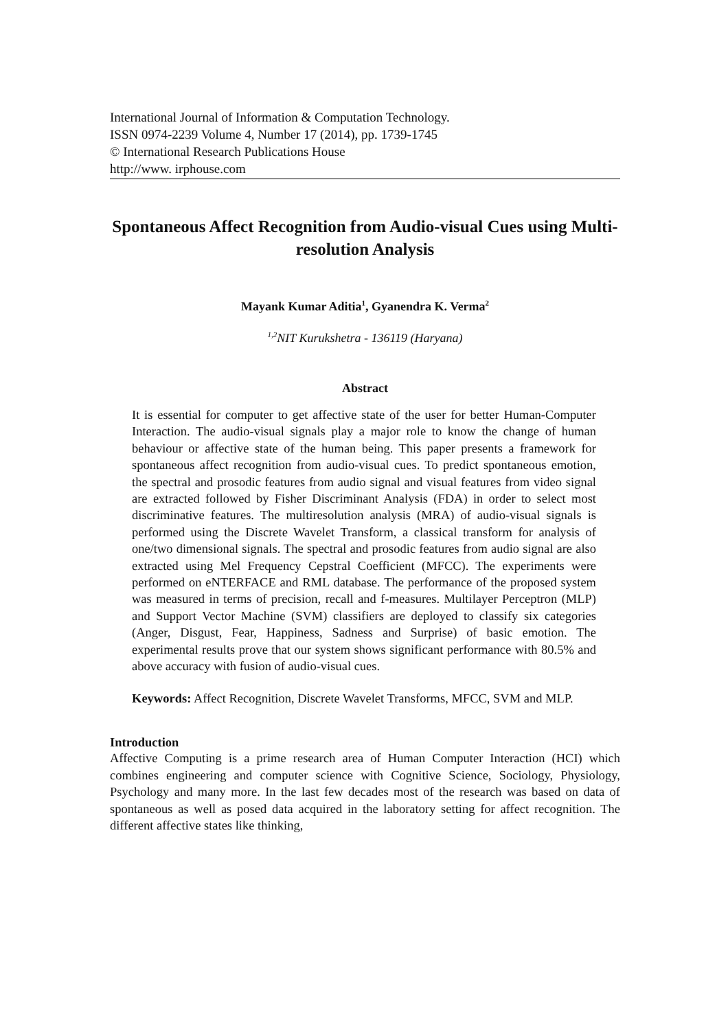International Journal of Information & Computation Technology.
ISSN 0974-2239 Volume 4, Number 17 (2014), pp. 1739-1745
© International Research Publications House
http://www. irphouse.com
Spontaneous Affect Recognition from Audio-visual Cues using Multi-resolution Analysis
Mayank Kumar Aditia<sup>1</sup>, Gyanendra K. Verma<sup>2</sup>
<sup>1,2</sup>NIT Kurukshetra - 136119 (Haryana)
Abstract
It is essential for computer to get affective state of the user for better Human-Computer Interaction. The audio-visual signals play a major role to know the change of human behaviour or affective state of the human being. This paper presents a framework for spontaneous affect recognition from audio-visual cues. To predict spontaneous emotion, the spectral and prosodic features from audio signal and visual features from video signal are extracted followed by Fisher Discriminant Analysis (FDA) in order to select most discriminative features. The multiresolution analysis (MRA) of audio-visual signals is performed using the Discrete Wavelet Transform, a classical transform for analysis of one/two dimensional signals. The spectral and prosodic features from audio signal are also extracted using Mel Frequency Cepstral Coefficient (MFCC). The experiments were performed on eNTERFACE and RML database. The performance of the proposed system was measured in terms of precision, recall and f-measures. Multilayer Perceptron (MLP) and Support Vector Machine (SVM) classifiers are deployed to classify six categories (Anger, Disgust, Fear, Happiness, Sadness and Surprise) of basic emotion. The experimental results prove that our system shows significant performance with 80.5% and above accuracy with fusion of audio-visual cues.
Keywords: Affect Recognition, Discrete Wavelet Transforms, MFCC, SVM and MLP.
Introduction
Affective Computing is a prime research area of Human Computer Interaction (HCI) which combines engineering and computer science with Cognitive Science, Sociology, Physiology, Psychology and many more. In the last few decades most of the research was based on data of spontaneous as well as posed data acquired in the laboratory setting for affect recognition. The different affective states like thinking,